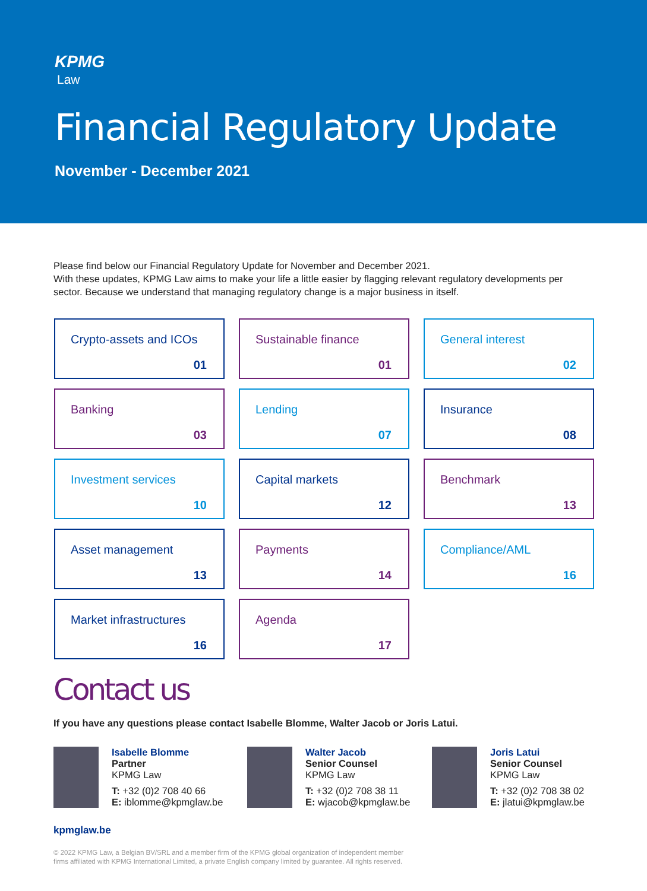KPMG
Law
Financial Regulatory Update
November - December 2021
Please find below our Financial Regulatory Update for November and December 2021.
With these updates, KPMG Law aims to make your life a little easier by flagging relevant regulatory developments per sector. Because we understand that managing regulatory change is a major business in itself.
Crypto-assets and ICOs
01
Sustainable finance
01
General interest
02
Banking
03
Lending
07
Insurance
08
Investment services
10
Capital markets
12
Benchmark
13
Asset management
13
Payments
14
Compliance/AML
16
Market infrastructures
16
Agenda
17
Contact us
If you have any questions please contact Isabelle Blomme, Walter Jacob or Joris Latui.
Isabelle Blomme
Partner
KPMG Law
T: +32 (0)2 708 40 66
E: iblomme@kpmglaw.be
Walter Jacob
Senior Counsel
KPMG Law
T: +32 (0)2 708 38 11
E: wjacob@kpmglaw.be
Joris Latui
Senior Counsel
KPMG Law
T: +32 (0)2 708 38 02
E: jlatui@kpmglaw.be
kpmglaw.be
© 2022 KPMG Law, a Belgian BV/SRL and a member firm of the KPMG global organization of independent member
firms affiliated with KPMG International Limited, a private English company limited by guarantee. All rights reserved.